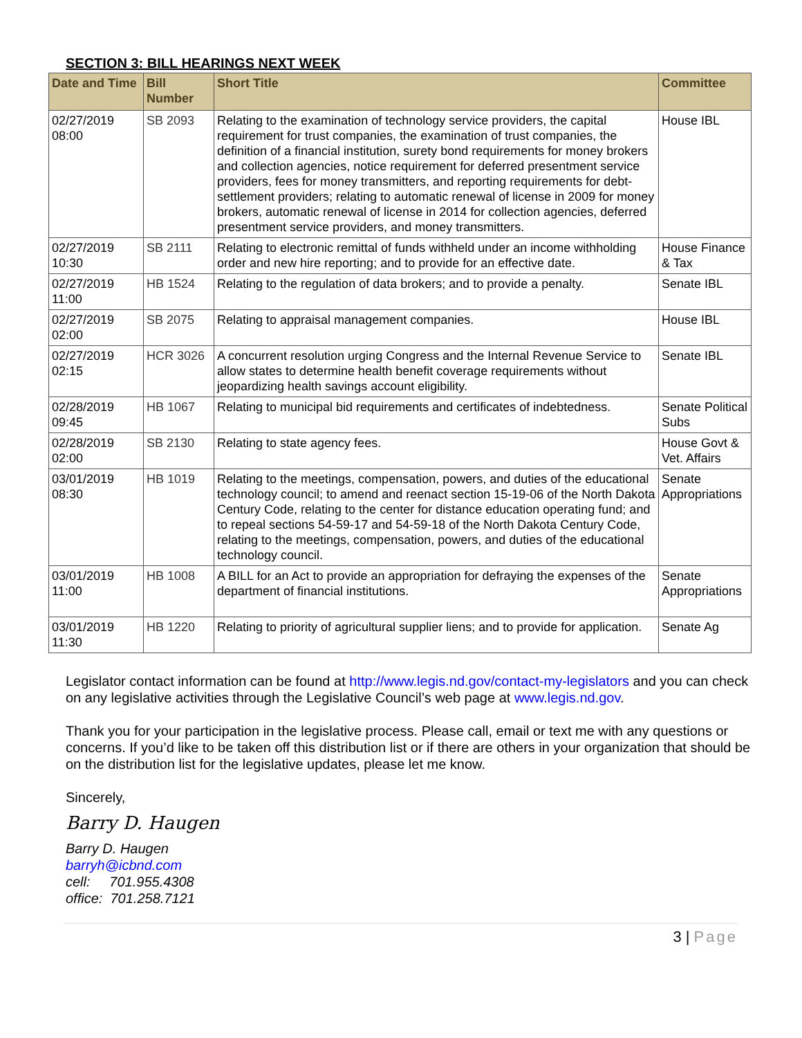SECTION 3: BILL HEARINGS NEXT WEEK
| Date and Time | Bill Number | Short Title | Committee |
| --- | --- | --- | --- |
| 02/27/2019 08:00 | SB 2093 | Relating to the examination of technology service providers, the capital requirement for trust companies, the examination of trust companies, the definition of a financial institution, surety bond requirements for money brokers and collection agencies, notice requirement for deferred presentment service providers, fees for money transmitters, and reporting requirements for debt-settlement providers; relating to automatic renewal of license in 2009 for money brokers, automatic renewal of license in 2014 for collection agencies, deferred presentment service providers, and money transmitters. | House IBL |
| 02/27/2019 10:30 | SB 2111 | Relating to electronic remittal of funds withheld under an income withholding order and new hire reporting; and to provide for an effective date. | House Finance & Tax |
| 02/27/2019 11:00 | HB 1524 | Relating to the regulation of data brokers; and to provide a penalty. | Senate IBL |
| 02/27/2019 02:00 | SB 2075 | Relating to appraisal management companies. | House IBL |
| 02/27/2019 02:15 | HCR 3026 | A concurrent resolution urging Congress and the Internal Revenue Service to allow states to determine health benefit coverage requirements without jeopardizing health savings account eligibility. | Senate IBL |
| 02/28/2019 09:45 | HB 1067 | Relating to municipal bid requirements and certificates of indebtedness. | Senate Political Subs |
| 02/28/2019 02:00 | SB 2130 | Relating to state agency fees. | House Govt & Vet. Affairs |
| 03/01/2019 08:30 | HB 1019 | Relating to the meetings, compensation, powers, and duties of the educational technology council; to amend and reenact section 15-19-06 of the North Dakota Century Code, relating to the center for distance education operating fund; and to repeal sections 54-59-17 and 54-59-18 of the North Dakota Century Code, relating to the meetings, compensation, powers, and duties of the educational technology council. | Senate Appropriations |
| 03/01/2019 11:00 | HB 1008 | A BILL for an Act to provide an appropriation for defraying the expenses of the department of financial institutions. | Senate Appropriations |
| 03/01/2019 11:30 | HB 1220 | Relating to priority of agricultural supplier liens; and to provide for application. | Senate Ag |
Legislator contact information can be found at http://www.legis.nd.gov/contact-my-legislators and you can check on any legislative activities through the Legislative Council’s web page at www.legis.nd.gov.
Thank you for your participation in the legislative process. Please call, email or text me with any questions or concerns. If you’d like to be taken off this distribution list or if there are others in your organization that should be on the distribution list for the legislative updates, please let me know.
Sincerely,
Barry D. Haugen
Barry D. Haugen
barryh@icbnd.com
cell: 701.955.4308
office: 701.258.7121
3 | Page